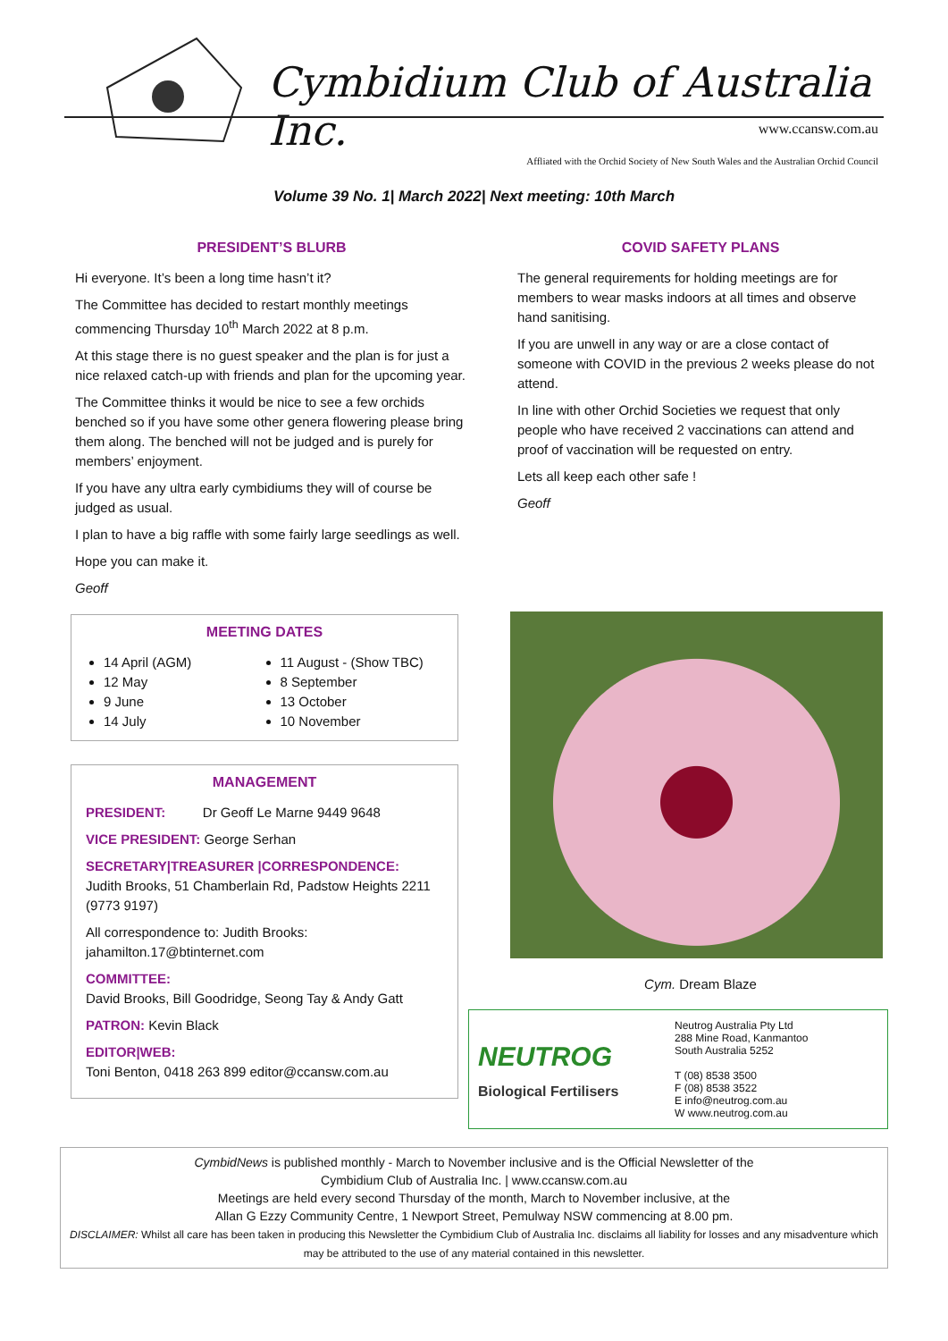Cymbidium Club of Australia Inc.
www.ccansw.com.au
Affliated with the Orchid Society of New South Wales and the Australian Orchid Council
Volume 39 No. 1| March 2022| Next meeting: 10th March
PRESIDENT’S BLURB
Hi everyone. It’s been a long time hasn’t it?
The Committee has decided to restart monthly meetings commencing Thursday 10<sup>th</sup> March 2022 at 8 p.m.
At this stage there is no guest speaker and the plan is for just a nice relaxed catch-up with friends and plan for the upcoming year.
The Committee thinks it would be nice to see a few orchids benched so if you have some other genera flowering please bring them along. The benched will not be judged and is purely for members’ enjoyment.
If you have any ultra early cymbidiums they will of course be judged as usual.
I plan to have a big raffle with some fairly large seedlings as well.
Hope you can make it.
Geoff
MEETING DATES
14 April (AGM)
12 May
9 June
14 July
11 August - (Show TBC)
8 September
13 October
10 November
MANAGEMENT
PRESIDENT: Dr Geoff Le Marne 9449 9648
VICE PRESIDENT: George Serhan
SECRETARY|TREASURER |CORRESPONDENCE:
Judith Brooks, 51 Chamberlain Rd, Padstow Heights 2211 (9773 9197)
All correspondence to: Judith Brooks: jahamilton.17@btinternet.com
COMMITTEE:
David Brooks, Bill Goodridge, Seong Tay & Andy Gatt
PATRON: Kevin Black
EDITOR|WEB:
Toni Benton, 0418 263 899 editor@ccansw.com.au
COVID SAFETY PLANS
The general requirements for holding meetings are for members to wear masks indoors at all times and observe hand sanitising.
If you are unwell in any way or are a close contact of someone with COVID in the previous 2 weeks please do not attend.
In line with other Orchid Societies we request that only people who have received 2 vaccinations can attend and proof of vaccination will be requested on entry.
Lets all keep each other safe !
Geoff
Cym. Dream Blaze
NEUTROG
Biological Fertilisers
Neutrog Australia Pty Ltd
288 Mine Road, Kanmantoo
South Australia 5252
T (08) 8538 3500
F (08) 8538 3522
E info@neutrog.com.au
W www.neutrog.com.au
CymbidNews is published monthly - March to November inclusive and is the Official Newsletter of the
Cymbidium Club of Australia Inc. | www.ccansw.com.au
Meetings are held every second Thursday of the month, March to November inclusive, at the
Allan G Ezzy Community Centre, 1 Newport Street, Pemulway NSW commencing at 8.00 pm.
DISCLAIMER: Whilst all care has been taken in producing this Newsletter the Cymbidium Club of Australia Inc. disclaims all liability for losses and any misadventure which may be attributed to the use of any material contained in this newsletter.